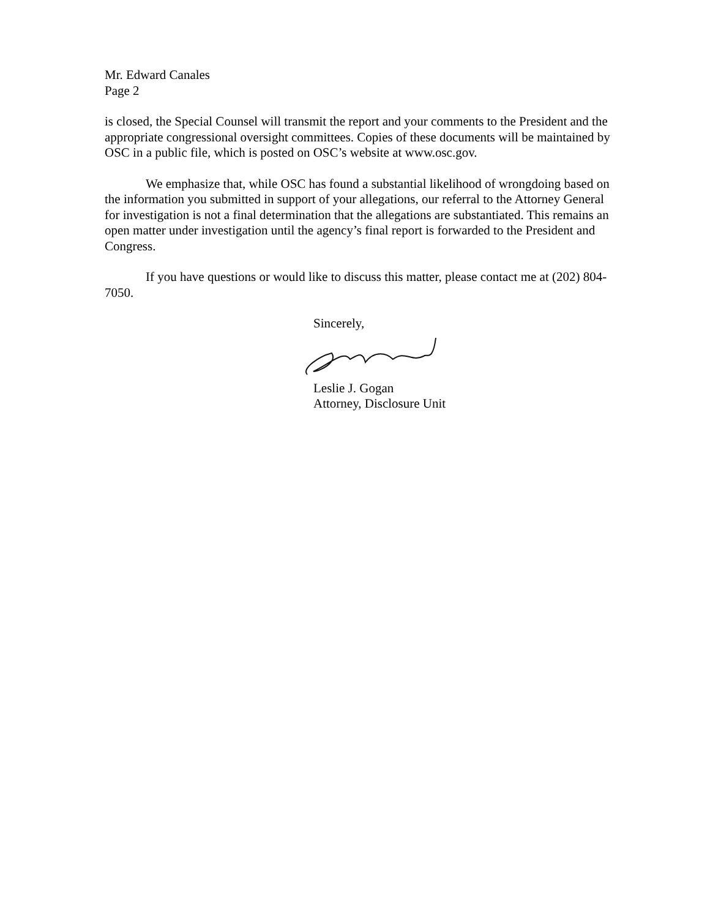Mr. Edward Canales
Page 2
is closed, the Special Counsel will transmit the report and your comments to the President and the appropriate congressional oversight committees. Copies of these documents will be maintained by OSC in a public file, which is posted on OSC’s website at www.osc.gov.
We emphasize that, while OSC has found a substantial likelihood of wrongdoing based on the information you submitted in support of your allegations, our referral to the Attorney General for investigation is not a final determination that the allegations are substantiated. This remains an open matter under investigation until the agency’s final report is forwarded to the President and Congress.
If you have questions or would like to discuss this matter, please contact me at (202) 804-7050.
Sincerely,
Leslie J. Gogan
Attorney, Disclosure Unit